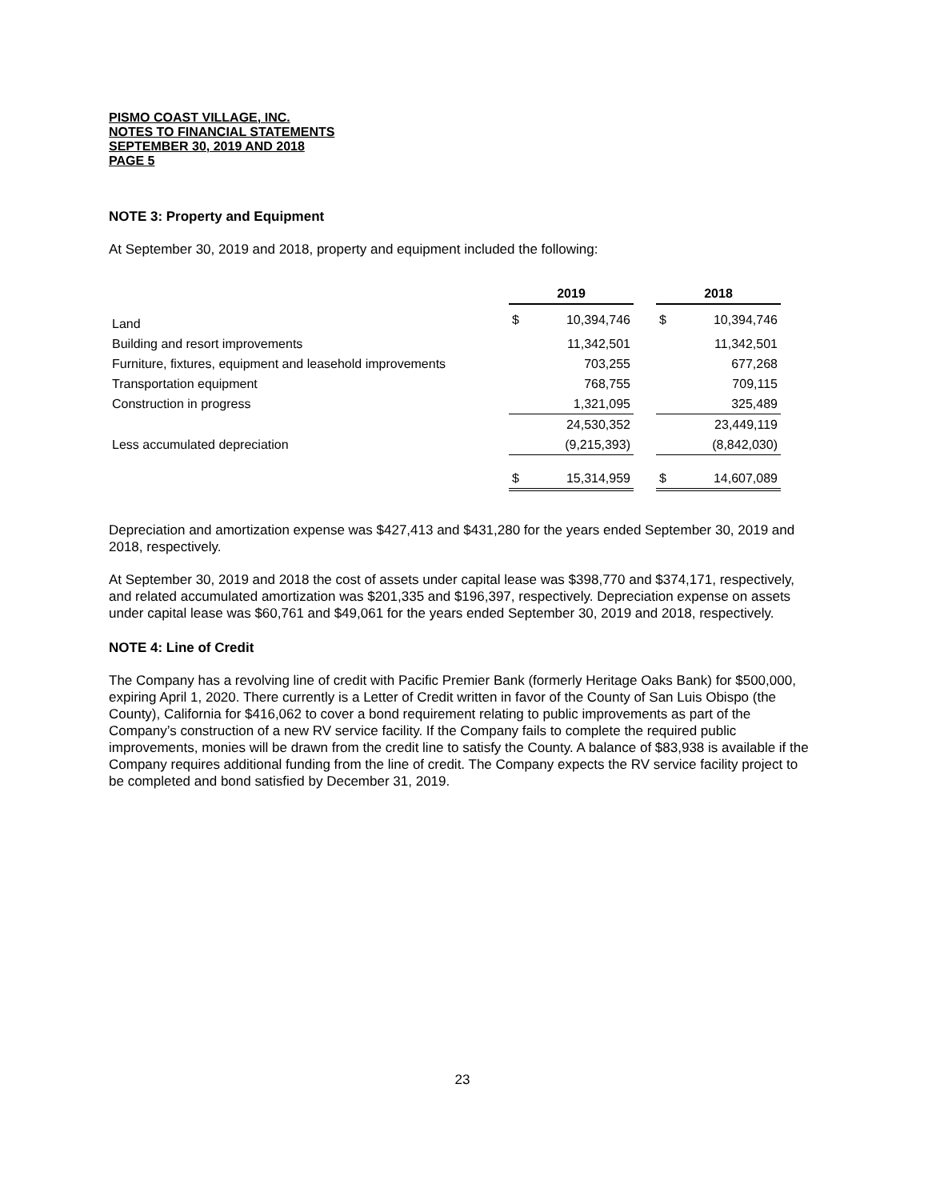PISMO COAST VILLAGE, INC.
NOTES TO FINANCIAL STATEMENTS
SEPTEMBER 30, 2019 AND 2018
PAGE 5
NOTE 3: Property and Equipment
At September 30, 2019 and 2018, property and equipment included the following:
| | 2019 | | | 2018 | |
| Land | $ | 10,394,746 | | $ | 10,394,746 |
| Building and resort improvements | | 11,342,501 | | | 11,342,501 |
| Furniture, fixtures, equipment and leasehold improvements | | 703,255 | | | 677,268 |
| Transportation equipment | | 768,755 | | | 709,115 |
| Construction in progress | | 1,321,095 | | | 325,489 |
| | | 24,530,352 | | | 23,449,119 |
| Less accumulated depreciation | | (9,215,393) | | | (8,842,030) |
| | $ | 15,314,959 | | $ | 14,607,089 |
Depreciation and amortization expense was $427,413 and $431,280 for the years ended September 30, 2019 and 2018, respectively.
At September 30, 2019 and 2018 the cost of assets under capital lease was $398,770 and $374,171, respectively, and related accumulated amortization was $201,335 and $196,397, respectively. Depreciation expense on assets under capital lease was $60,761 and $49,061 for the years ended September 30, 2019 and 2018, respectively.
NOTE 4: Line of Credit
The Company has a revolving line of credit with Pacific Premier Bank (formerly Heritage Oaks Bank) for $500,000, expiring April 1, 2020. There currently is a Letter of Credit written in favor of the County of San Luis Obispo (the County), California for $416,062 to cover a bond requirement relating to public improvements as part of the Company’s construction of a new RV service facility. If the Company fails to complete the required public improvements, monies will be drawn from the credit line to satisfy the County. A balance of $83,938 is available if the Company requires additional funding from the line of credit. The Company expects the RV service facility project to be completed and bond satisfied by December 31, 2019.
23